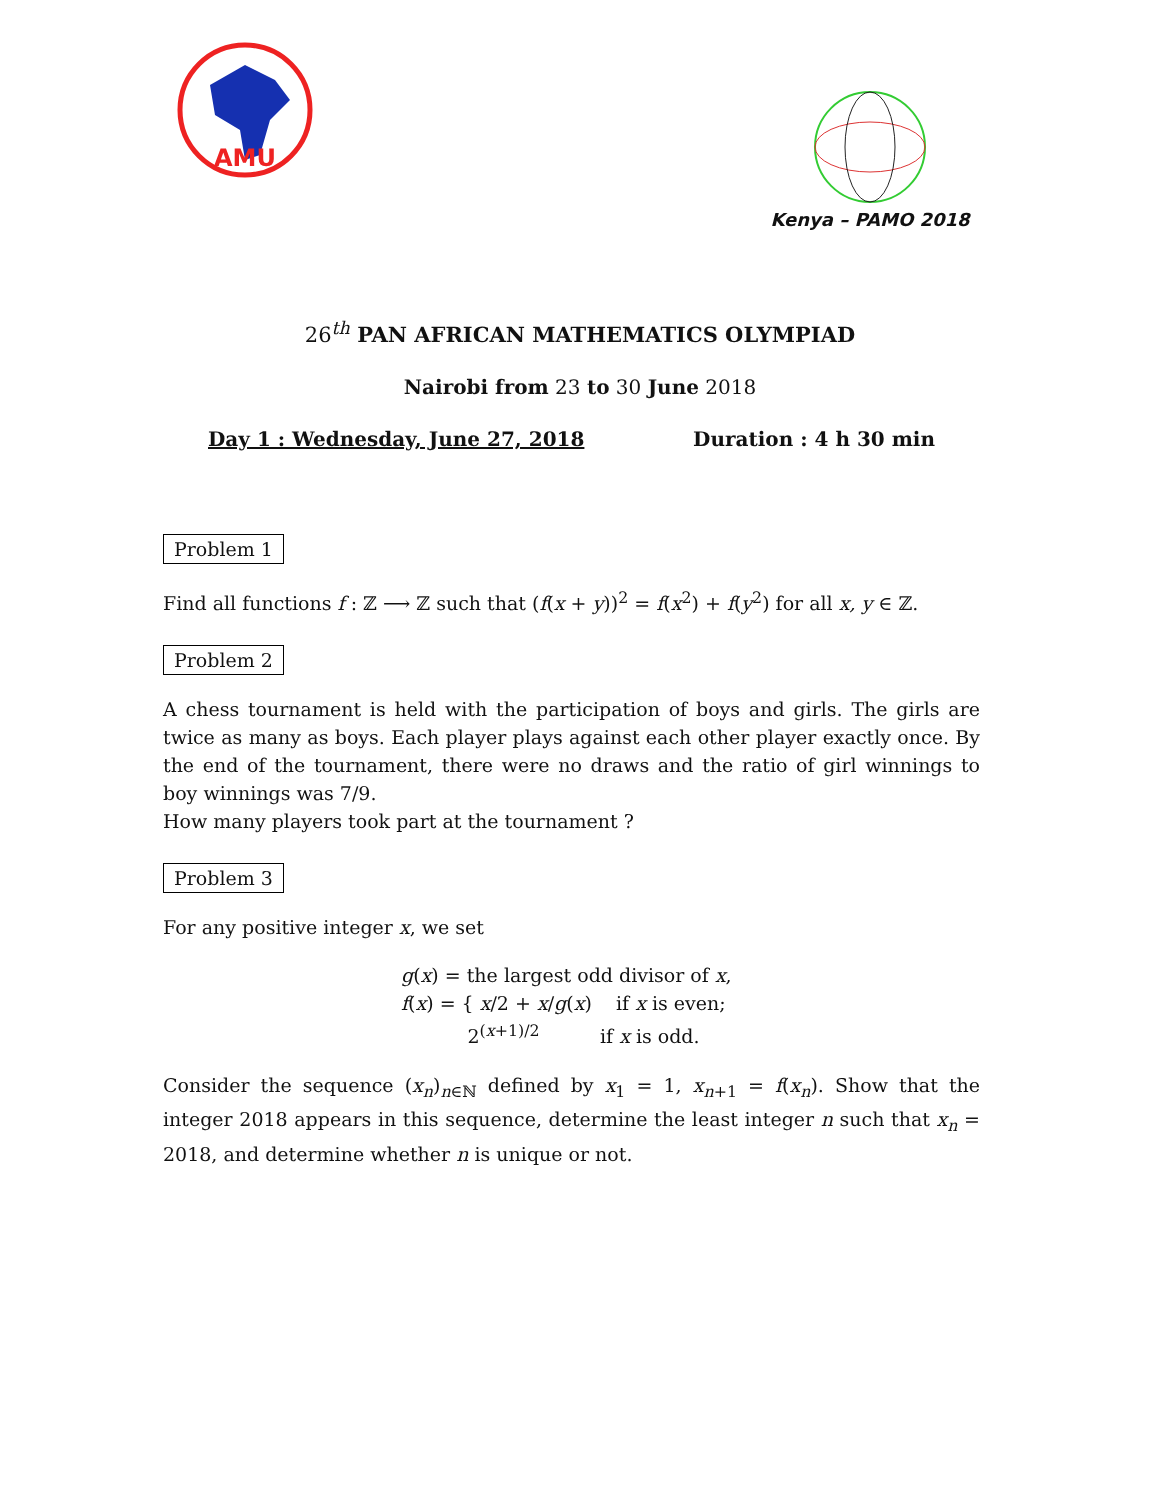AMU
Kenya – PAMO 2018
26<sup>th</sup> PAN AFRICAN MATHEMATICS OLYMPIAD
Nairobi from 23 to 30 June 2018
Day 1 : Wednesday, June 27, 2018 Duration : 4 h 30 min
Problem 1
Find all functions f : ℤ ⟶ ℤ such that (f(x + y))<sup>2</sup> = f(x<sup>2</sup>) + f(y<sup>2</sup>) for all x, y ∈ ℤ.
Problem 2
A chess tournament is held with the participation of boys and girls. The girls are twice as many as boys. Each player plays against each other player exactly once. By the end of the tournament, there were no draws and the ratio of girl winnings to boy winnings was 7/9.
How many players took part at the tournament ?
Problem 3
For any positive integer x, we set
g(x) = the largest odd divisor of x,
f(x) = { x/2 + x/g(x) if x is even;
2<sup>(x+1)/2</sup> if x is odd.
Consider the sequence (x<sub>n</sub>)<sub>n∈ℕ</sub> defined by x<sub>1</sub> = 1, x<sub>n+1</sub> = f(x<sub>n</sub>). Show that the integer 2018 appears in this sequence, determine the least integer n such that x<sub>n</sub> = 2018, and determine whether n is unique or not.